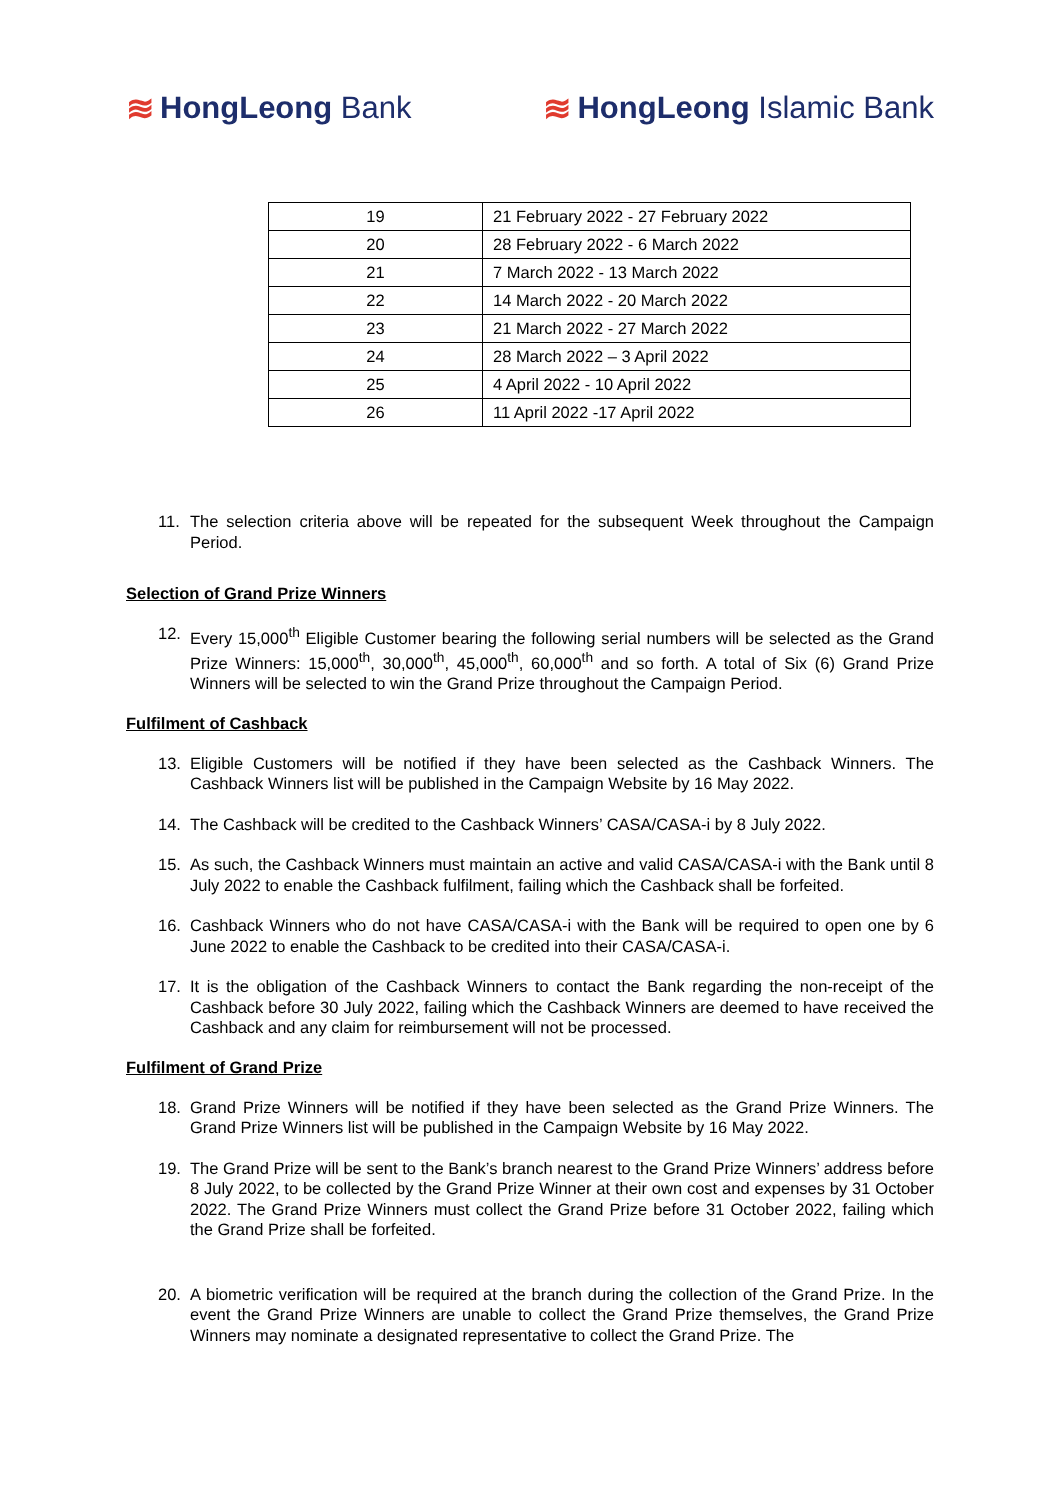≋ HongLeong Bank ≋ HongLeong Islamic Bank
| 19 | 21 February 2022 - 27 February 2022 |
| 20 | 28 February 2022 - 6 March 2022 |
| 21 | 7 March 2022 - 13 March 2022 |
| 22 | 14 March 2022 - 20 March 2022 |
| 23 | 21 March 2022 - 27 March 2022 |
| 24 | 28 March 2022 – 3 April 2022 |
| 25 | 4 April 2022 - 10 April 2022 |
| 26 | 11 April 2022 -17 April 2022 |
11. The selection criteria above will be repeated for the subsequent Week throughout the Campaign Period.
Selection of Grand Prize Winners
12. Every 15,000<sup>th</sup> Eligible Customer bearing the following serial numbers will be selected as the Grand Prize Winners: 15,000<sup>th</sup>, 30,000<sup>th</sup>, 45,000<sup>th</sup>, 60,000<sup>th</sup> and so forth. A total of Six (6) Grand Prize Winners will be selected to win the Grand Prize throughout the Campaign Period.
Fulfilment of Cashback
13. Eligible Customers will be notified if they have been selected as the Cashback Winners. The Cashback Winners list will be published in the Campaign Website by 16 May 2022.
14. The Cashback will be credited to the Cashback Winners’ CASA/CASA-i by 8 July 2022.
15. As such, the Cashback Winners must maintain an active and valid CASA/CASA-i with the Bank until 8 July 2022 to enable the Cashback fulfilment, failing which the Cashback shall be forfeited.
16. Cashback Winners who do not have CASA/CASA-i with the Bank will be required to open one by 6 June 2022 to enable the Cashback to be credited into their CASA/CASA-i.
17. It is the obligation of the Cashback Winners to contact the Bank regarding the non-receipt of the Cashback before 30 July 2022, failing which the Cashback Winners are deemed to have received the Cashback and any claim for reimbursement will not be processed.
Fulfilment of Grand Prize
18. Grand Prize Winners will be notified if they have been selected as the Grand Prize Winners. The Grand Prize Winners list will be published in the Campaign Website by 16 May 2022.
19. The Grand Prize will be sent to the Bank’s branch nearest to the Grand Prize Winners’ address before 8 July 2022, to be collected by the Grand Prize Winner at their own cost and expenses by 31 October 2022. The Grand Prize Winners must collect the Grand Prize before 31 October 2022, failing which the Grand Prize shall be forfeited.
20. A biometric verification will be required at the branch during the collection of the Grand Prize. In the event the Grand Prize Winners are unable to collect the Grand Prize themselves, the Grand Prize Winners may nominate a designated representative to collect the Grand Prize. The